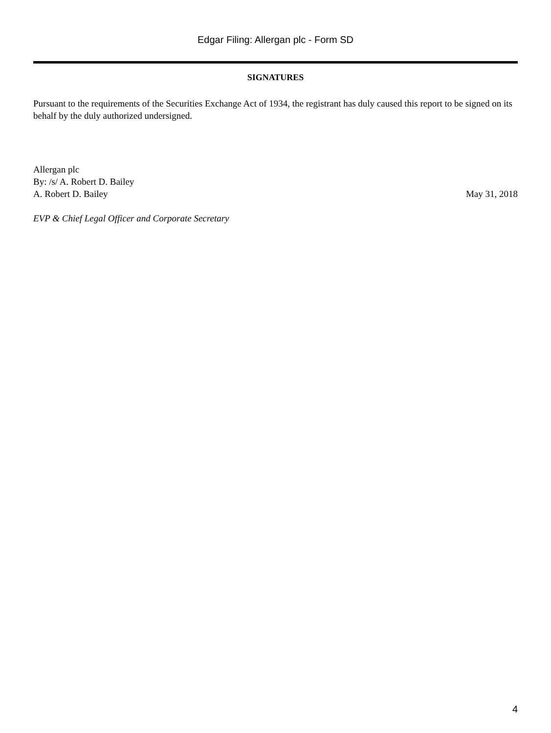Edgar Filing: Allergan plc - Form SD
SIGNATURES
Pursuant to the requirements of the Securities Exchange Act of 1934, the registrant has duly caused this report to be signed on its behalf by the duly authorized undersigned.
Allergan plc
By: /s/ A. Robert D. Bailey
A. Robert D. Bailey May 31, 2018
EVP & Chief Legal Officer and Corporate Secretary
4